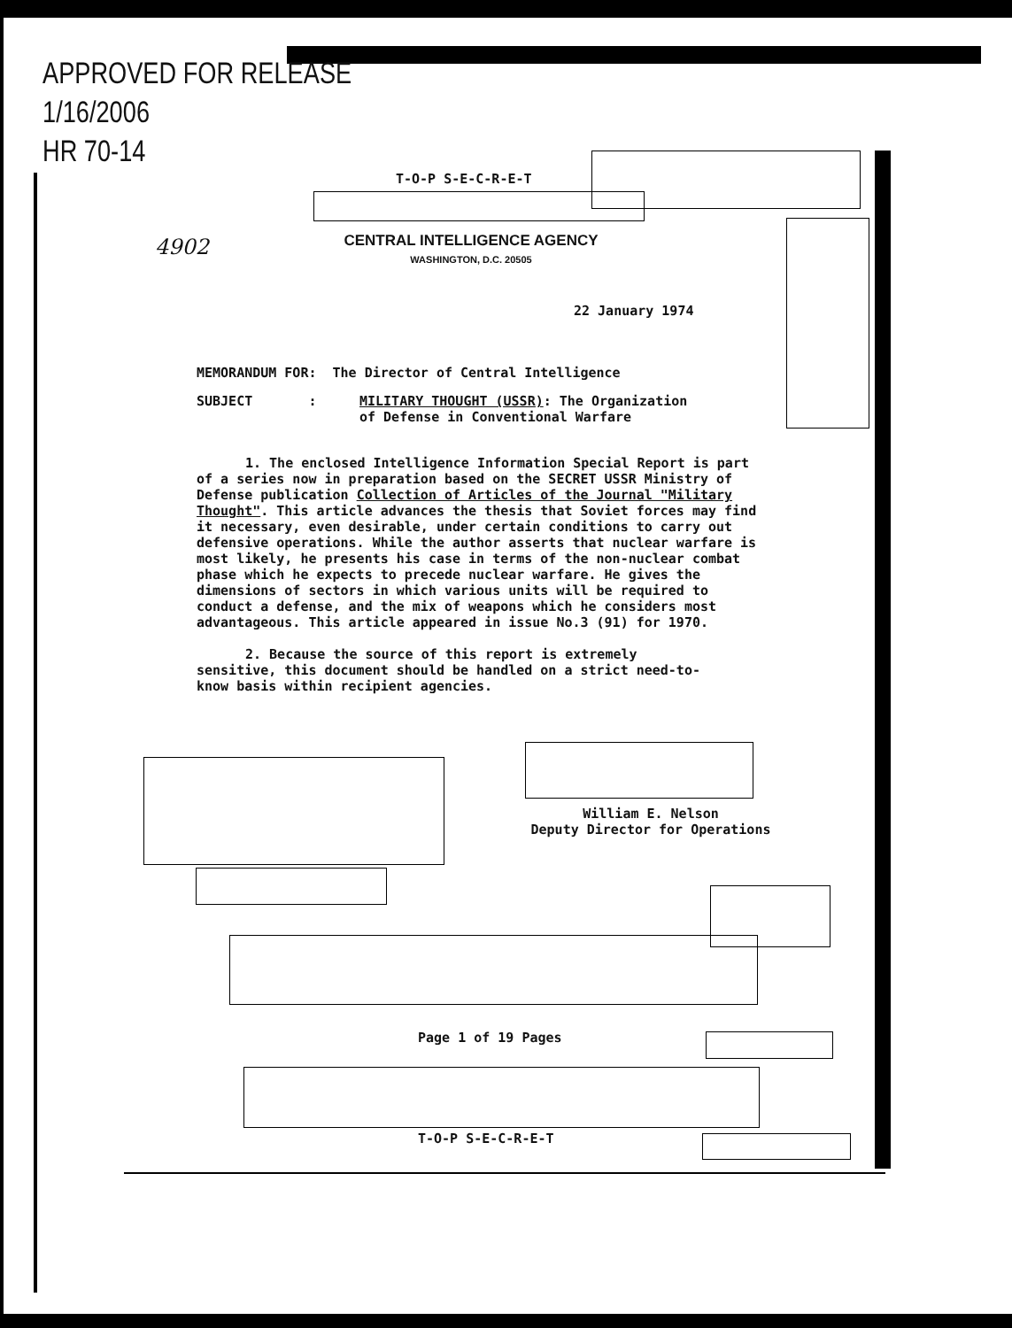APPROVED FOR RELEASE
1/16/2006
HR 70-14
4902
T-O-P S-E-C-R-E-T
CENTRAL INTELLIGENCE AGENCY
WASHINGTON, D.C. 20505
22 January 1974
MEMORANDUM FOR: The Director of Central Intelligence
SUBJECT : MILITARY THOUGHT (USSR): The Organization
of Defense in Conventional Warfare
1. The enclosed Intelligence Information Special Report is part of a series now in preparation based on the SECRET USSR Ministry of Defense publication Collection of Articles of the Journal "Military Thought". This article advances the thesis that Soviet forces may find it necessary, even desirable, under certain conditions to carry out defensive operations. While the author asserts that nuclear warfare is most likely, he presents his case in terms of the non-nuclear combat phase which he expects to precede nuclear warfare. He gives the dimensions of sectors in which various units will be required to conduct a defense, and the mix of weapons which he considers most advantageous. This article appeared in issue No.3 (91) for 1970.
2. Because the source of this report is extremely sensitive, this document should be handled on a strict need-to-know basis within recipient agencies.
William E. Nelson
Deputy Director for Operations
Page 1 of 19 Pages
T-O-P S-E-C-R-E-T